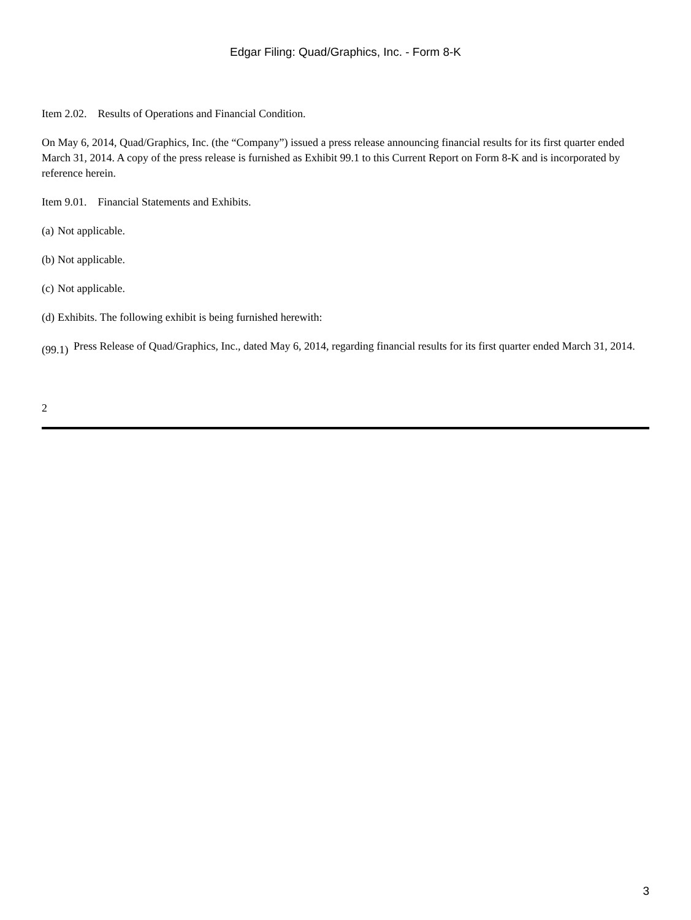Edgar Filing: Quad/Graphics, Inc. - Form 8-K
Item 2.02. Results of Operations and Financial Condition.
On May 6, 2014, Quad/Graphics, Inc. (the “Company”) issued a press release announcing financial results for its first quarter ended March 31, 2014. A copy of the press release is furnished as Exhibit 99.1 to this Current Report on Form 8-K and is incorporated by reference herein.
Item 9.01. Financial Statements and Exhibits.
(a) Not applicable.
(b) Not applicable.
(c) Not applicable.
(d) Exhibits. The following exhibit is being furnished herewith:
(99.1) Press Release of Quad/Graphics, Inc., dated May 6, 2014, regarding financial results for its first quarter ended March 31, 2014.
2
3